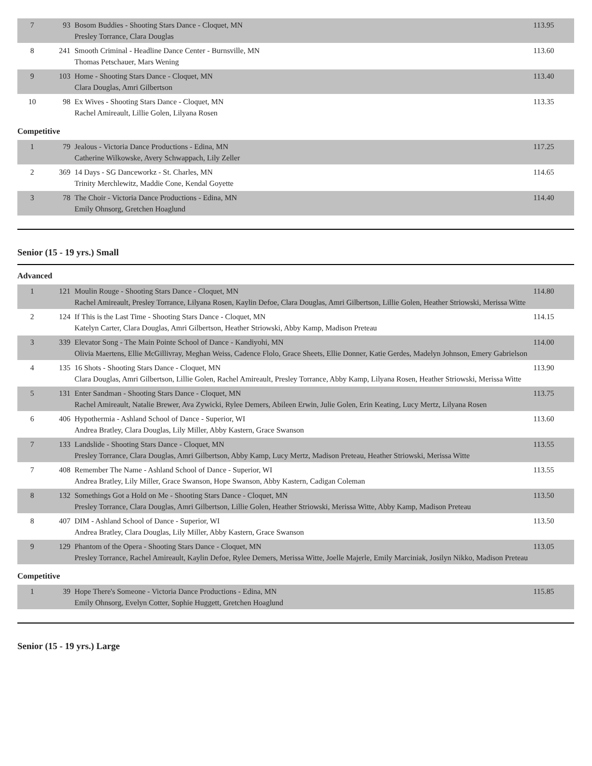| 7 | 93 | Bosom Buddies - Shooting Stars Dance - Cloquet, MN Presley Torrance, Clara Douglas | 113.95 |
| 8 | 241 | Smooth Criminal - Headline Dance Center - Burnsville, MN Thomas Petschauer, Mars Wening | 113.60 |
| 9 | 103 | Home - Shooting Stars Dance - Cloquet, MN Clara Douglas, Amri Gilbertson | 113.40 |
| 10 | 98 | Ex Wives - Shooting Stars Dance - Cloquet, MN Rachel Amireault, Lillie Golen, Lilyana Rosen | 113.35 |
Competitive
| 1 | 79 | Jealous - Victoria Dance Productions - Edina, MN Catherine Wilkowske, Avery Schwappach, Lily Zeller | 117.25 |
| 2 | 369 | 14 Days - SG Danceworkz - St. Charles, MN Trinity Merchlewitz, Maddie Cone, Kendal Goyette | 114.65 |
| 3 | 78 | The Choir - Victoria Dance Productions - Edina, MN Emily Ohnsorg, Gretchen Hoaglund | 114.40 |
Senior (15 - 19 yrs.) Small
Advanced
| 1 | 121 | Moulin Rouge - Shooting Stars Dance - Cloquet, MN Rachel Amireault, Presley Torrance, Lilyana Rosen, Kaylin Defoe, Clara Douglas, Amri Gilbertson, Lillie Golen, Heather Striowski, Merissa Witte | 114.80 |
| 2 | 124 | If This is the Last Time - Shooting Stars Dance - Cloquet, MN Katelyn Carter, Clara Douglas, Amri Gilbertson, Heather Striowski, Abby Kamp, Madison Preteau | 114.15 |
| 3 | 339 | Elevator Song - The Main Pointe School of Dance - Kandiyohi, MN Olivia Maertens, Ellie McGillivray, Meghan Weiss, Cadence Flolo, Grace Sheets, Ellie Donner, Katie Gerdes, Madelyn Johnson, Emery Gabrielson | 114.00 |
| 4 | 135 | 16 Shots - Shooting Stars Dance - Cloquet, MN Clara Douglas, Amri Gilbertson, Lillie Golen, Rachel Amireault, Presley Torrance, Abby Kamp, Lilyana Rosen, Heather Striowski, Merissa Witte | 113.90 |
| 5 | 131 | Enter Sandman - Shooting Stars Dance - Cloquet, MN Rachel Amireault, Natalie Brewer, Ava Zywicki, Rylee Demers, Abileen Erwin, Julie Golen, Erin Keating, Lucy Mertz, Lilyana Rosen | 113.75 |
| 6 | 406 | Hypothermia - Ashland School of Dance - Superior, WI Andrea Bratley, Clara Douglas, Lily Miller, Abby Kastern, Grace Swanson | 113.60 |
| 7 | 133 | Landslide - Shooting Stars Dance - Cloquet, MN Presley Torrance, Clara Douglas, Amri Gilbertson, Abby Kamp, Lucy Mertz, Madison Preteau, Heather Striowski, Merissa Witte | 113.55 |
| 7 | 408 | Remember The Name - Ashland School of Dance - Superior, WI Andrea Bratley, Lily Miller, Grace Swanson, Hope Swanson, Abby Kastern, Cadigan Coleman | 113.55 |
| 8 | 132 | Somethings Got a Hold on Me - Shooting Stars Dance - Cloquet, MN Presley Torrance, Clara Douglas, Amri Gilbertson, Lillie Golen, Heather Striowski, Merissa Witte, Abby Kamp, Madison Preteau | 113.50 |
| 8 | 407 | DIM - Ashland School of Dance - Superior, WI Andrea Bratley, Clara Douglas, Lily Miller, Abby Kastern, Grace Swanson | 113.50 |
| 9 | 129 | Phantom of the Opera - Shooting Stars Dance - Cloquet, MN Presley Torrance, Rachel Amireault, Kaylin Defoe, Rylee Demers, Merissa Witte, Joelle Majerle, Emily Marciniak, Josilyn Nikko, Madison Preteau | 113.05 |
Competitive
| 1 | 39 | Hope There's Someone - Victoria Dance Productions - Edina, MN Emily Ohnsorg, Evelyn Cotter, Sophie Huggett, Gretchen Hoaglund | 115.85 |
Senior (15 - 19 yrs.) Large